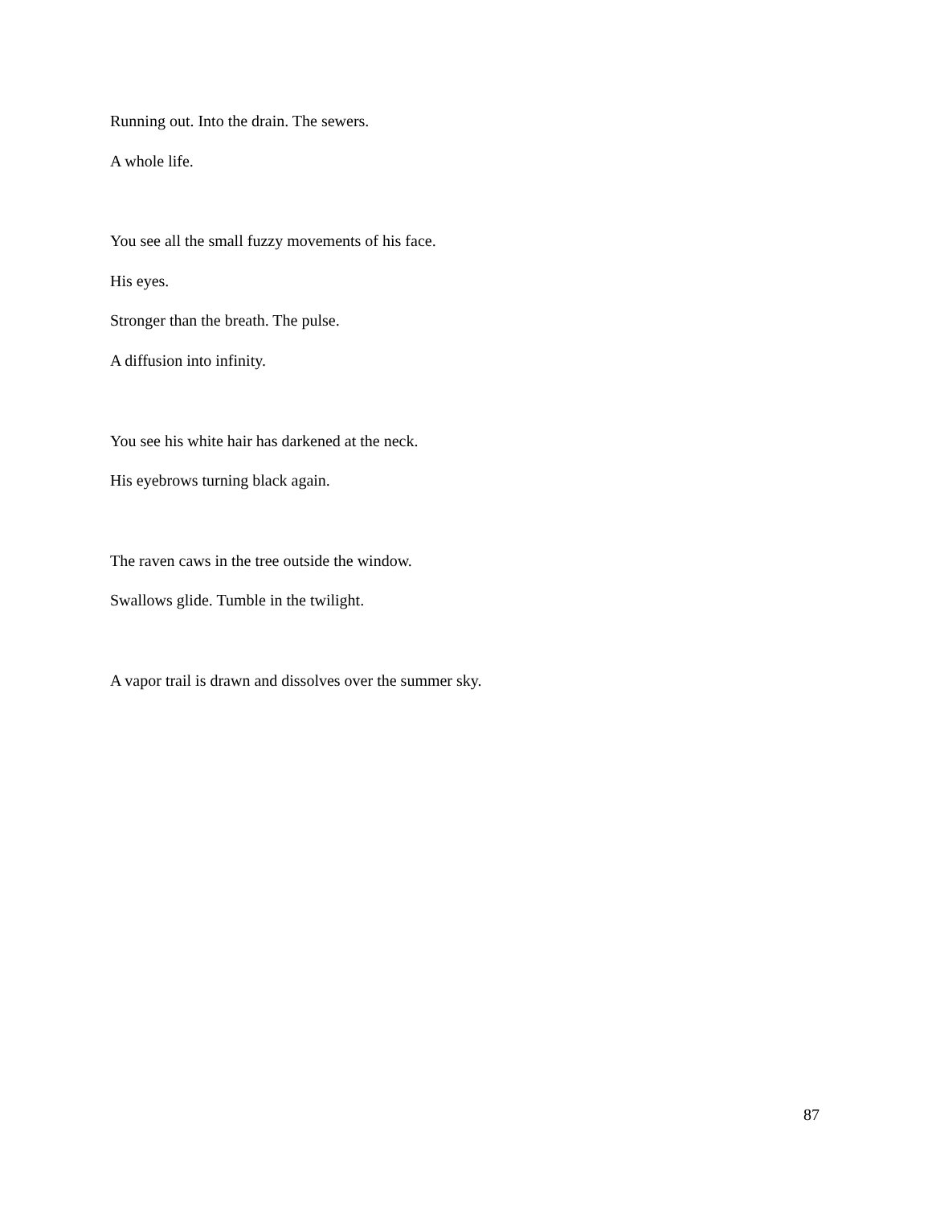Running out. Into the drain. The sewers.
A whole life.
You see all the small fuzzy movements of his face.
His eyes.
Stronger than the breath. The pulse.
A diffusion into infinity.
You see his white hair has darkened at the neck.
His eyebrows turning black again.
The raven caws in the tree outside the window.
Swallows glide. Tumble in the twilight.
A vapor trail is drawn and dissolves over the summer sky.
87